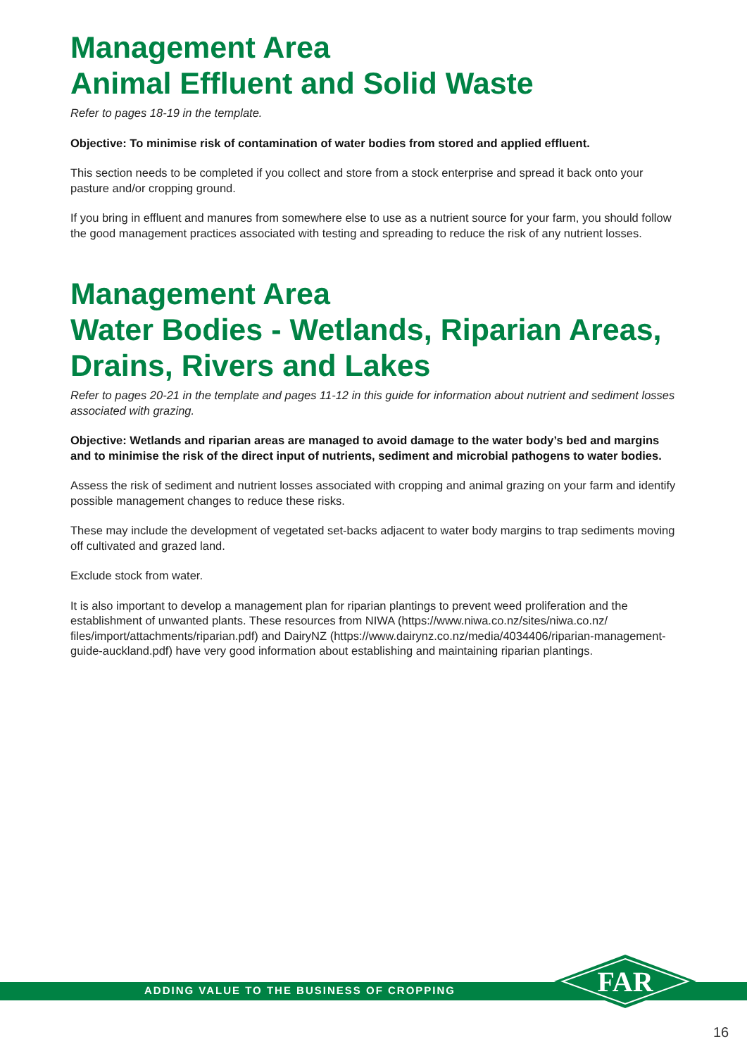Management Area
Animal Effluent and Solid Waste
Refer to pages 18-19 in the template.
Objective: To minimise risk of contamination of water bodies from stored and applied effluent.
This section needs to be completed if you collect and store from a stock enterprise and spread it back onto your pasture and/or cropping ground.
If you bring in effluent and manures from somewhere else to use as a nutrient source for your farm, you should follow the good management practices associated with testing and spreading to reduce the risk of any nutrient losses.
Management Area
Water Bodies - Wetlands, Riparian Areas, Drains, Rivers and Lakes
Refer to pages 20-21 in the template and pages 11-12 in this guide for information about nutrient and sediment losses associated with grazing.
Objective: Wetlands and riparian areas are managed to avoid damage to the water body’s bed and margins and to minimise the risk of the direct input of nutrients, sediment and microbial pathogens to water bodies.
Assess the risk of sediment and nutrient losses associated with cropping and animal grazing on your farm and identify possible management changes to reduce these risks.
These may include the development of vegetated set-backs adjacent to water body margins to trap sediments moving off cultivated and grazed land.
Exclude stock from water.
It is also important to develop a management plan for riparian plantings to prevent weed proliferation and the establishment of unwanted plants. These resources from NIWA (https://www.niwa.co.nz/sites/niwa.co.nz/ files/import/attachments/riparian.pdf) and DairyNZ (https://www.dairynz.co.nz/media/4034406/riparian-management-guide-auckland.pdf) have very good information about establishing and maintaining riparian plantings.
ADDING VALUE TO THE BUSINESS OF CROPPING
FAR
16